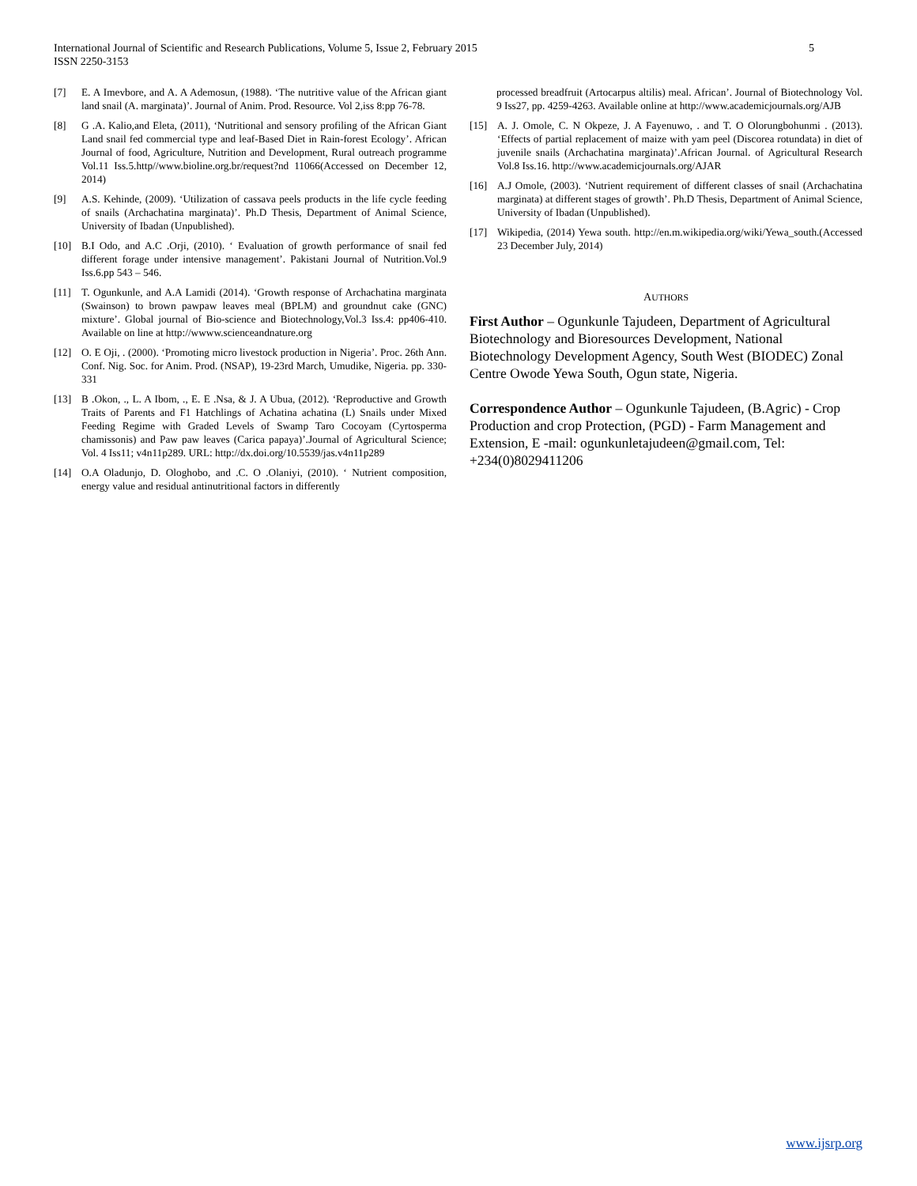International Journal of Scientific and Research Publications, Volume 5, Issue 2, February 2015 5
ISSN 2250-3153
[7] E. A Imevbore, and A. A Ademosun, (1988). ‘The nutritive value of the African giant land snail (A. marginata)’. Journal of Anim. Prod. Resource. Vol 2,iss 8:pp 76-78.
[8] G .A. Kalio,and Eleta, (2011), ‘Nutritional and sensory profiling of the African Giant Land snail fed commercial type and leaf-Based Diet in Rain-forest Ecology’. African Journal of food, Agriculture, Nutrition and Development, Rural outreach programme Vol.11 Iss.5.http//www.bioline.org.br/request?nd 11066(Accessed on December 12, 2014)
[9] A.S. Kehinde, (2009). ‘Utilization of cassava peels products in the life cycle feeding of snails (Archachatina marginata)’. Ph.D Thesis, Department of Animal Science, University of Ibadan (Unpublished).
[10] B.I Odo, and A.C .Orji, (2010). ‘ Evaluation of growth performance of snail fed different forage under intensive management’. Pakistani Journal of Nutrition.Vol.9 Iss.6.pp 543 – 546.
[11] T. Ogunkunle, and A.A Lamidi (2014). ‘Growth response of Archachatina marginata (Swainson) to brown pawpaw leaves meal (BPLM) and groundnut cake (GNC) mixture’. Global journal of Bio-science and Biotechnology,Vol.3 Iss.4: pp406-410. Available on line at http://wwww.scienceandnature.org
[12] O. E Oji, . (2000). ‘Promoting micro livestock production in Nigeria’. Proc. 26th Ann. Conf. Nig. Soc. for Anim. Prod. (NSAP), 19-23rd March, Umudike, Nigeria. pp. 330-331
[13] B .Okon, ., L. A Ibom, ., E. E .Nsa, & J. A Ubua, (2012). ‘Reproductive and Growth Traits of Parents and F1 Hatchlings of Achatina achatina (L) Snails under Mixed Feeding Regime with Graded Levels of Swamp Taro Cocoyam (Cyrtosperma chamissonis) and Paw paw leaves (Carica papaya)’.Journal of Agricultural Science; Vol. 4 Iss11; v4n11p289. URL: http://dx.doi.org/10.5539/jas.v4n11p289
[14] O.A Oladunjo, D. Ologhobo, and .C. O .Olaniyi, (2010). ‘ Nutrient composition, energy value and residual antinutritional factors in differently
processed breadfruit (Artocarpus altilis) meal. African’. Journal of Biotechnology Vol. 9 Iss27, pp. 4259-4263. Available online at http://www.academicjournals.org/AJB
[15] A. J. Omole, C. N Okpeze, J. A Fayenuwo, . and T. O Olorungbohunmi . (2013). ‘Effects of partial replacement of maize with yam peel (Discorea rotundata) in diet of juvenile snails (Archachatina marginata)’.African Journal. of Agricultural Research Vol.8 Iss.16. http://www.academicjournals.org/AJAR
[16] A.J Omole, (2003). ‘Nutrient requirement of different classes of snail (Archachatina marginata) at different stages of growth’. Ph.D Thesis, Department of Animal Science, University of Ibadan (Unpublished).
[17] Wikipedia, (2014) Yewa south. http://en.m.wikipedia.org/wiki/Yewa_south.(Accessed 23 December July, 2014)
AUTHORS
First Author – Ogunkunle Tajudeen, Department of Agricultural Biotechnology and Bioresources Development, National Biotechnology Development Agency, South West (BIODEC) Zonal Centre Owode Yewa South, Ogun state, Nigeria.
Correspondence Author – Ogunkunle Tajudeen, (B.Agric) - Crop Production and crop Protection, (PGD) - Farm Management and Extension, E -mail: ogunkunletajudeen@gmail.com, Tel: +234(0)8029411206
www.ijsrp.org